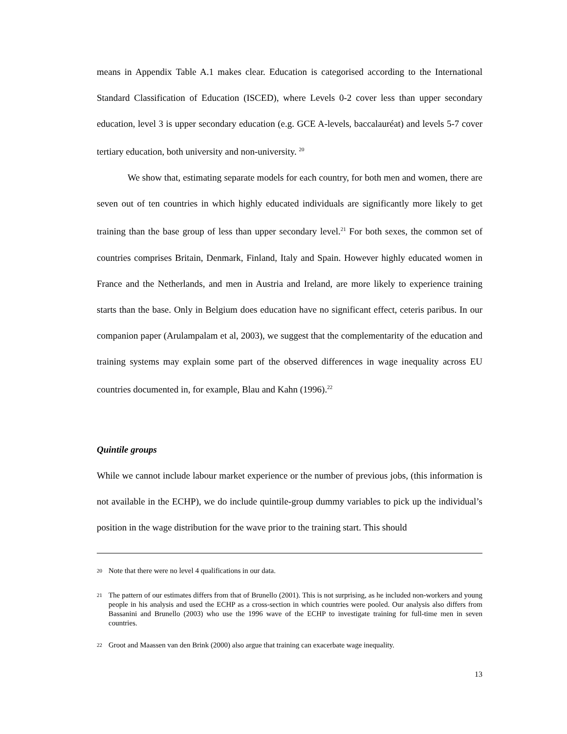means in Appendix Table A.1 makes clear. Education is categorised according to the International Standard Classification of Education (ISCED), where Levels 0-2 cover less than upper secondary education, level 3 is upper secondary education (e.g. GCE A-levels, baccalauréat) and levels 5-7 cover tertiary education, both university and non-university. <sup>20</sup>
We show that, estimating separate models for each country, for both men and women, there are seven out of ten countries in which highly educated individuals are significantly more likely to get training than the base group of less than upper secondary level.<sup>21</sup> For both sexes, the common set of countries comprises Britain, Denmark, Finland, Italy and Spain. However highly educated women in France and the Netherlands, and men in Austria and Ireland, are more likely to experience training starts than the base. Only in Belgium does education have no significant effect, ceteris paribus. In our companion paper (Arulampalam et al, 2003), we suggest that the complementarity of the education and training systems may explain some part of the observed differences in wage inequality across EU countries documented in, for example, Blau and Kahn (1996).<sup>22</sup>
Quintile groups
While we cannot include labour market experience or the number of previous jobs, (this information is not available in the ECHP), we do include quintile-group dummy variables to pick up the individual’s position in the wage distribution for the wave prior to the training start. This should
<sup>20</sup> Note that there were no level 4 qualifications in our data.
<sup>21</sup> The pattern of our estimates differs from that of Brunello (2001). This is not surprising, as he included non-workers and young people in his analysis and used the ECHP as a cross-section in which countries were pooled. Our analysis also differs from Bassanini and Brunello (2003) who use the 1996 wave of the ECHP to investigate training for full-time men in seven countries.
<sup>22</sup> Groot and Maassen van den Brink (2000) also argue that training can exacerbate wage inequality.
13